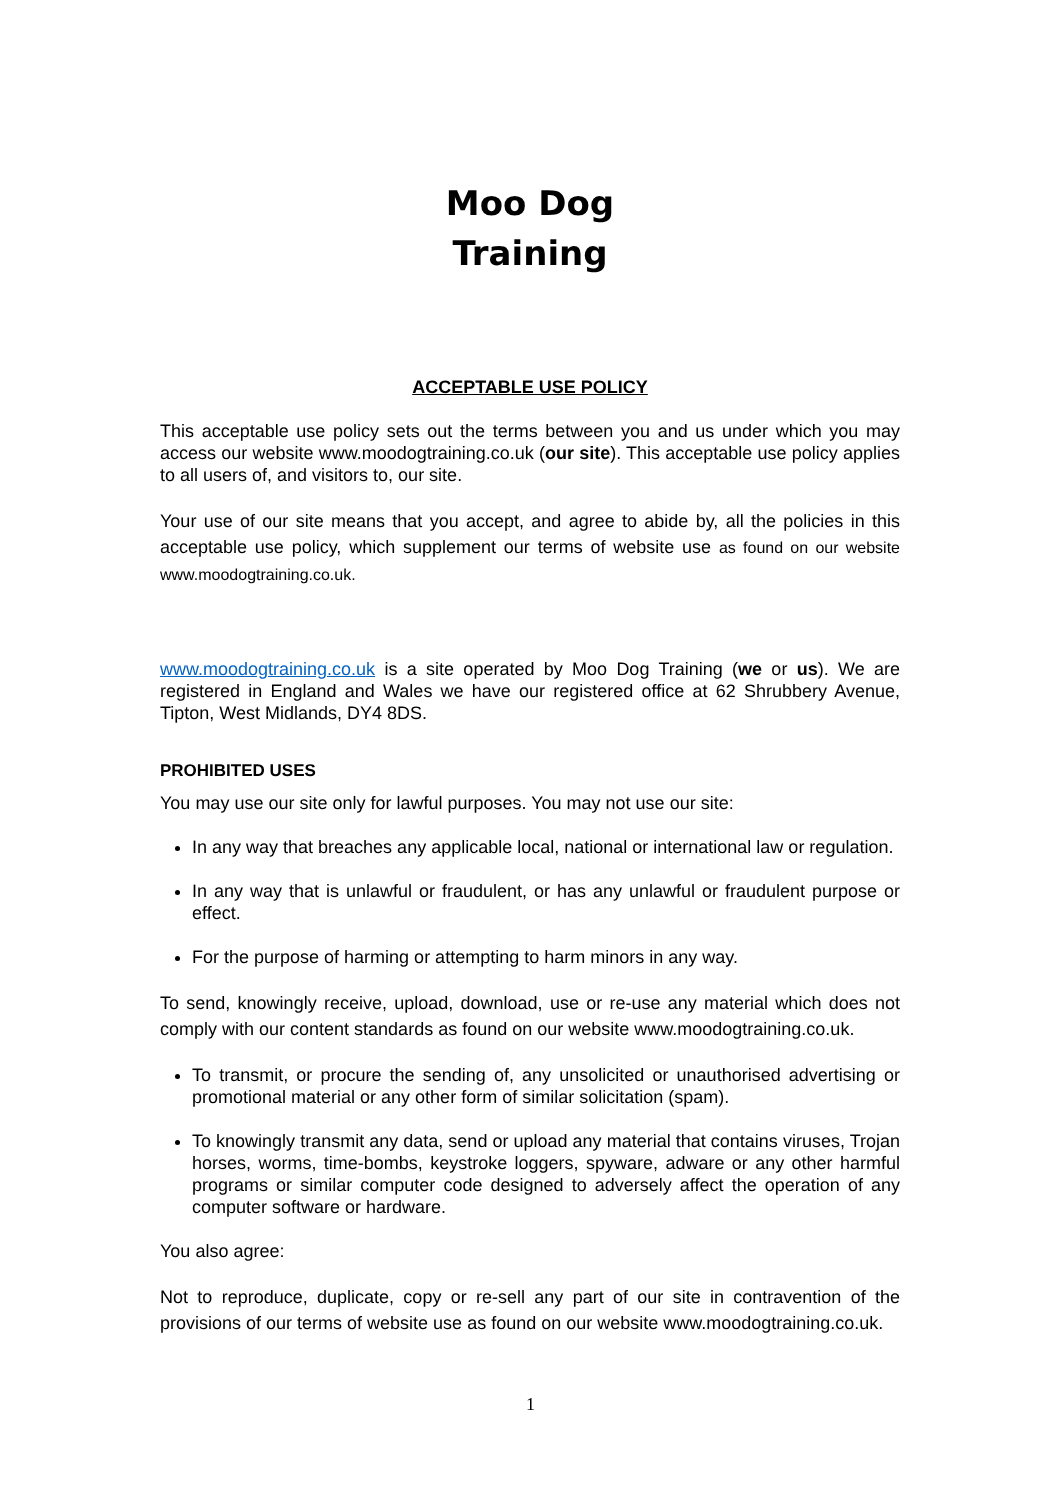Moo Dog
Training
ACCEPTABLE USE POLICY
This acceptable use policy sets out the terms between you and us under which you may access our website www.moodogtraining.co.uk (our site). This acceptable use policy applies to all users of, and visitors to, our site.
Your use of our site means that you accept, and agree to abide by, all the policies in this acceptable use policy, which supplement our terms of website use as found on our website www.moodogtraining.co.uk.
www.moodogtraining.co.uk is a site operated by Moo Dog Training (we or us). We are registered in England and Wales we have our registered office at 62 Shrubbery Avenue, Tipton, West Midlands, DY4 8DS.
PROHIBITED USES
You may use our site only for lawful purposes. You may not use our site:
In any way that breaches any applicable local, national or international law or regulation.
In any way that is unlawful or fraudulent, or has any unlawful or fraudulent purpose or effect.
For the purpose of harming or attempting to harm minors in any way.
To send, knowingly receive, upload, download, use or re-use any material which does not comply with our content standards as found on our website www.moodogtraining.co.uk.
To transmit, or procure the sending of, any unsolicited or unauthorised advertising or promotional material or any other form of similar solicitation (spam).
To knowingly transmit any data, send or upload any material that contains viruses, Trojan horses, worms, time-bombs, keystroke loggers, spyware, adware or any other harmful programs or similar computer code designed to adversely affect the operation of any computer software or hardware.
You also agree:
Not to reproduce, duplicate, copy or re-sell any part of our site in contravention of the provisions of our terms of website use as found on our website www.moodogtraining.co.uk.
1